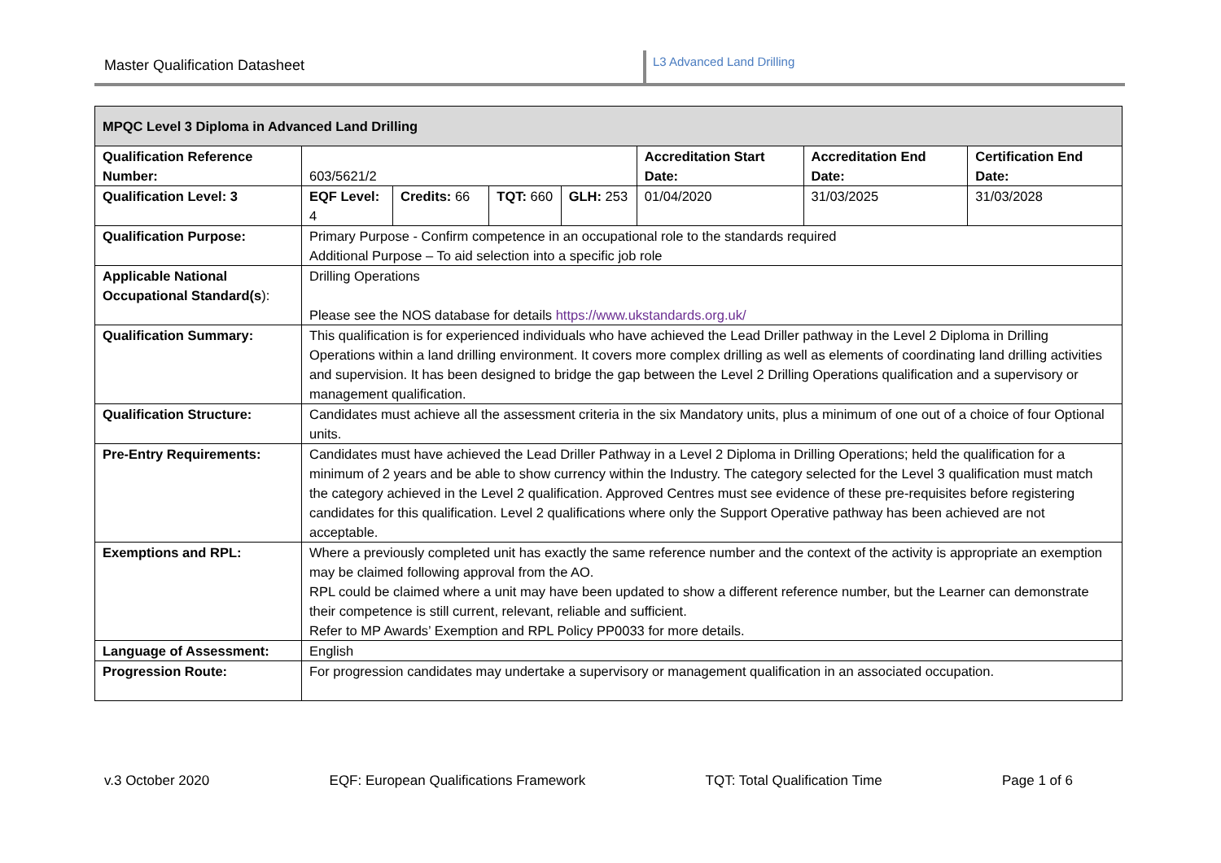Master Qualification Datasheet
L3 Advanced Land Drilling
| MPQC Level 3 Diploma in Advanced Land Drilling | | | | | | | |
| Qualification Reference Number: | 603/5621/2 | | | | Accreditation Start Date: | Accreditation End Date: | Certification End Date: |
| Qualification Level: 3 | EQF Level: 4 | Credits: 66 | TQT: 660 | GLH: 253 | 01/04/2020 | 31/03/2025 | 31/03/2028 |
| Qualification Purpose: | Primary Purpose - Confirm competence in an occupational role to the standards required Additional Purpose – To aid selection into a specific job role | | | | | | |
| Applicable National Occupational Standard(s ): | Drilling Operations Please see the NOS database for details https://www.ukstandards.org.uk/ | | | | | | |
| Qualification Summary: | This qualification is for experienced individuals who have achieved the Lead Driller pathway in the Level 2 Diploma in Drilling Operations within a land drilling environment. It covers more complex drilling as well as elements of coordinating land drilling activities and supervision. It has been designed to bridge the gap between the Level 2 Drilling Operations qualification and a supervisory or management qualification. | | | | | | |
| Qualification Structure: | Candidates must achieve all the assessment criteria in the six Mandatory units, plus a minimum of one out of a choice of four Optional units. | | | | | | |
| Pre-Entry Requirements: | Candidates must have achieved the Lead Driller Pathway in a Level 2 Diploma in Drilling Operations; held the qualification for a minimum of 2 years and be able to show currency within the Industry. The category selected for the Level 3 qualification must match the category achieved in the Level 2 qualification. Approved Centres must see evidence of these pre-requisites before registering candidates for this qualification. Level 2 qualifications where only the Support Operative pathway has been achieved are not acceptable. | | | | | | |
| Exemptions and RPL: | Where a previously completed unit has exactly the same reference number and the context of the activity is appropriate an exemption may be claimed following approval from the AO. RPL could be claimed where a unit may have been updated to show a different reference number, but the Learner can demonstrate their competence is still current, relevant, reliable and sufficient. Refer to MP Awards’ Exemption and RPL Policy PP0033 for more details. | | | | | | |
| Language of Assessment: | English | | | | | | |
| Progression Route: | For progression candidates may undertake a supervisory or management qualification in an associated occupation. | | | | | | |
v.3 October 2020 EQF: European Qualifications Framework TQT: Total Qualification Time Page 1 of 6